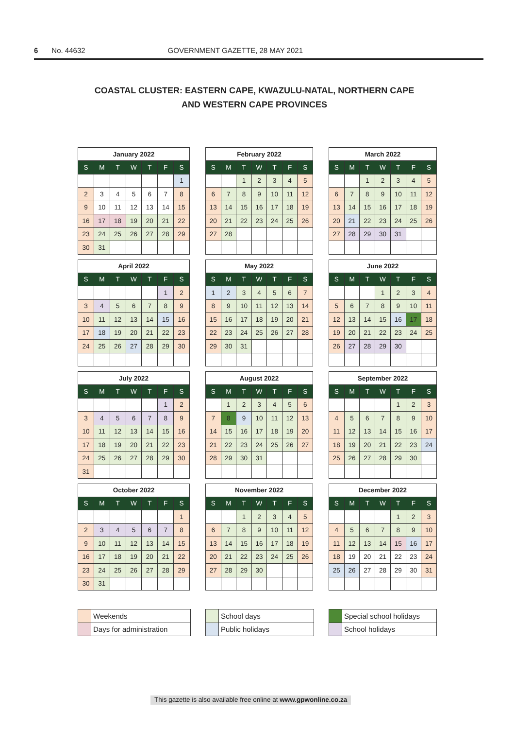6 No. 44632 GOVERNMENT GAZETTE, 28 MAY 2021
COASTAL CLUSTER: EASTERN CAPE, KWAZULU-NATAL, NORTHERN CAPE
AND WESTERN CAPE PROVINCES
| January 2022 | | | | | | |
| --- | --- | --- | --- | --- | --- | --- |
| S | M | T | W | T | F | S |
| | | | | | | 1 |
| 2 | 3 | 4 | 5 | 6 | 7 | 8 |
| 9 | 10 | 11 | 12 | 13 | 14 | 15 |
| 16 | 17 | 18 | 19 | 20 | 21 | 22 |
| 23 | 24 | 25 | 26 | 27 | 28 | 29 |
| 30 | 31 | | | | | |
| February 2022 | | | | | | |
| --- | --- | --- | --- | --- | --- | --- |
| S | M | T | W | T | F | S |
| | | 1 | 2 | 3 | 4 | 5 |
| 6 | 7 | 8 | 9 | 10 | 11 | 12 |
| 13 | 14 | 15 | 16 | 17 | 18 | 19 |
| 20 | 21 | 22 | 23 | 24 | 25 | 26 |
| 27 | 28 | | | | | |
| March 2022 | | | | | | |
| --- | --- | --- | --- | --- | --- | --- |
| S | M | T | W | T | F | S |
| | | 1 | 2 | 3 | 4 | 5 |
| 6 | 7 | 8 | 9 | 10 | 11 | 12 |
| 13 | 14 | 15 | 16 | 17 | 18 | 19 |
| 20 | 21 | 22 | 23 | 24 | 25 | 26 |
| 27 | 28 | 29 | 30 | 31 | | |
| April 2022 | | | | | | |
| --- | --- | --- | --- | --- | --- | --- |
| S | M | T | W | T | F | S |
| | | | | | 1 | 2 |
| 3 | 4 | 5 | 6 | 7 | 8 | 9 |
| 10 | 11 | 12 | 13 | 14 | 15 | 16 |
| 17 | 18 | 19 | 20 | 21 | 22 | 23 |
| 24 | 25 | 26 | 27 | 28 | 29 | 30 |
| May 2022 | | | | | | |
| --- | --- | --- | --- | --- | --- | --- |
| S | M | T | W | T | F | S |
| 1 | 2 | 3 | 4 | 5 | 6 | 7 |
| 8 | 9 | 10 | 11 | 12 | 13 | 14 |
| 15 | 16 | 17 | 18 | 19 | 20 | 21 |
| 22 | 23 | 24 | 25 | 26 | 27 | 28 |
| 29 | 30 | 31 | | | | |
| June 2022 | | | | | | |
| --- | --- | --- | --- | --- | --- | --- |
| S | M | T | W | T | F | S |
| | | | 1 | 2 | 3 | 4 |
| 5 | 6 | 7 | 8 | 9 | 10 | 11 |
| 12 | 13 | 14 | 15 | 16 | 17 | 18 |
| 19 | 20 | 21 | 22 | 23 | 24 | 25 |
| 26 | 27 | 28 | 29 | 30 | | |
| July 2022 | | | | | | |
| --- | --- | --- | --- | --- | --- | --- |
| S | M | T | W | T | F | S |
| | | | | | 1 | 2 |
| 3 | 4 | 5 | 6 | 7 | 8 | 9 |
| 10 | 11 | 12 | 13 | 14 | 15 | 16 |
| 17 | 18 | 19 | 20 | 21 | 22 | 23 |
| 24 | 25 | 26 | 27 | 28 | 29 | 30 |
| 31 | | | | | | |
| August 2022 | | | | | | |
| --- | --- | --- | --- | --- | --- | --- |
| S | M | T | W | T | F | S |
| | 1 | 2 | 3 | 4 | 5 | 6 |
| 7 | 8 | 9 | 10 | 11 | 12 | 13 |
| 14 | 15 | 16 | 17 | 18 | 19 | 20 |
| 21 | 22 | 23 | 24 | 25 | 26 | 27 |
| 28 | 29 | 30 | 31 | | | |
| September 2022 | | | | | | |
| --- | --- | --- | --- | --- | --- | --- |
| S | M | T | W | T | F | S |
| | | | | 1 | 2 | 3 |
| 4 | 5 | 6 | 7 | 8 | 9 | 10 |
| 11 | 12 | 13 | 14 | 15 | 16 | 17 |
| 18 | 19 | 20 | 21 | 22 | 23 | 24 |
| 25 | 26 | 27 | 28 | 29 | 30 | |
| October 2022 | | | | | | |
| --- | --- | --- | --- | --- | --- | --- |
| S | M | T | W | T | F | S |
| | | | | | | 1 |
| 2 | 3 | 4 | 5 | 6 | 7 | 8 |
| 9 | 10 | 11 | 12 | 13 | 14 | 15 |
| 16 | 17 | 18 | 19 | 20 | 21 | 22 |
| 23 | 24 | 25 | 26 | 27 | 28 | 29 |
| 30 | 31 | | | | | |
| November 2022 | | | | | | |
| --- | --- | --- | --- | --- | --- | --- |
| S | M | T | W | T | F | S |
| | | 1 | 2 | 3 | 4 | 5 |
| 6 | 7 | 8 | 9 | 10 | 11 | 12 |
| 13 | 14 | 15 | 16 | 17 | 18 | 19 |
| 20 | 21 | 22 | 23 | 24 | 25 | 26 |
| 27 | 28 | 29 | 30 | | | |
| December 2022 | | | | | | |
| --- | --- | --- | --- | --- | --- | --- |
| S | M | T | W | T | F | S |
| | | | | 1 | 2 | 3 |
| 4 | 5 | 6 | 7 | 8 | 9 | 10 |
| 11 | 12 | 13 | 14 | 15 | 16 | 17 |
| 18 | 19 | 20 | 21 | 22 | 23 | 24 |
| 25 | 26 | 27 | 28 | 29 | 30 | 31 |
| | Weekends |
| | Days for administration |
| | School days |
| | Public holidays |
| | Special school holidays |
| | School holidays |
This gazette is also available free online at www.gpwonline.co.za